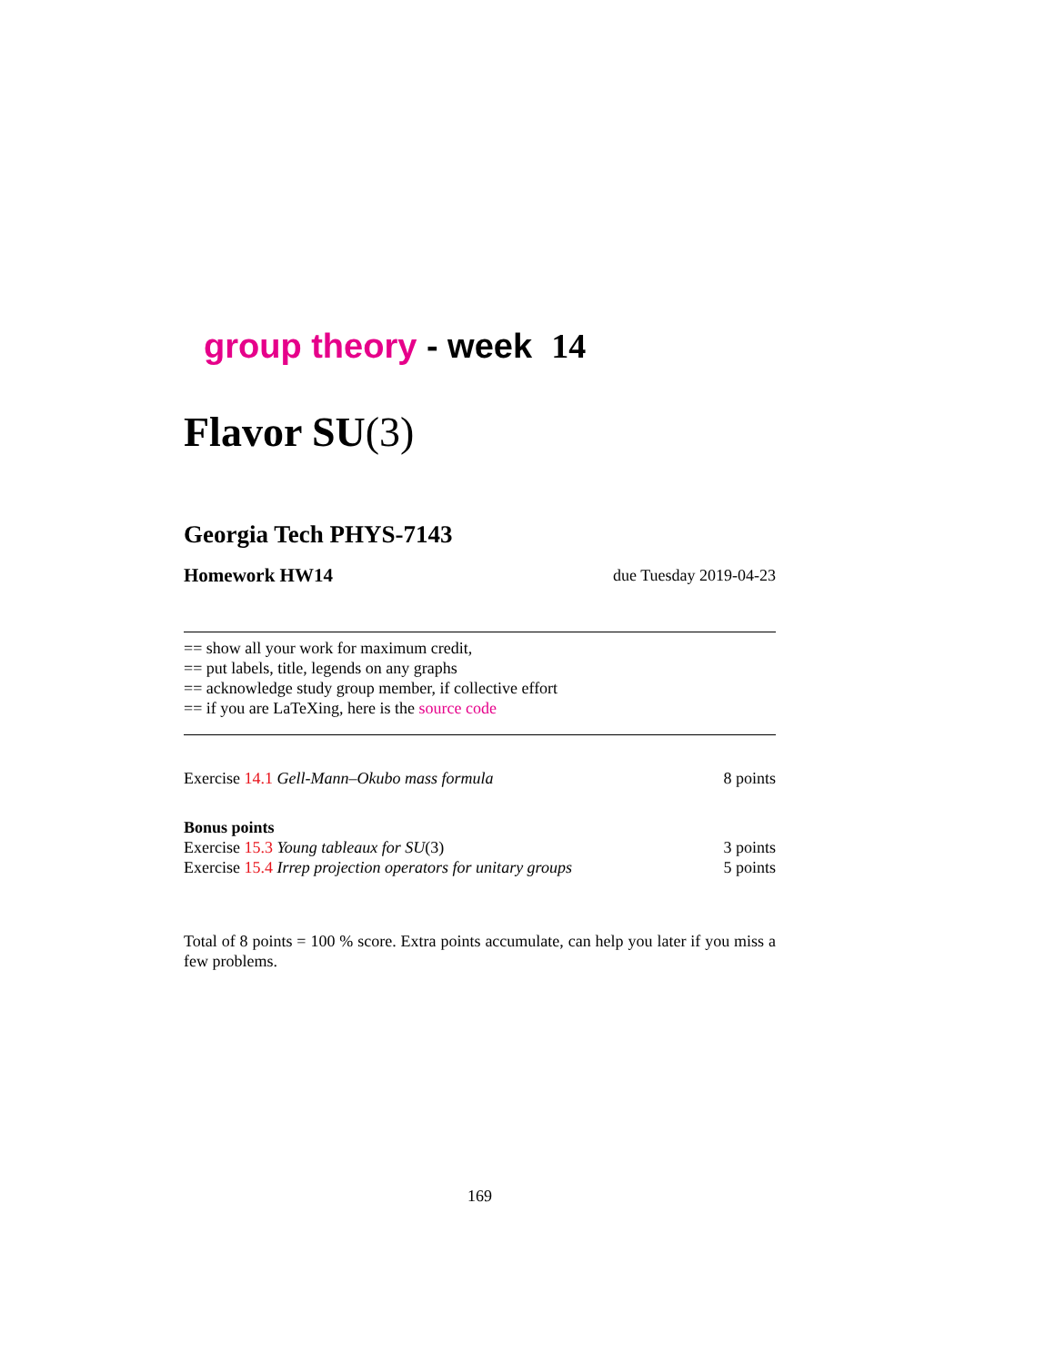group theory - week 14
Flavor SU(3)
Georgia Tech PHYS-7143
Homework HW14 due Tuesday 2019-04-23
== show all your work for maximum credit,
== put labels, title, legends on any graphs
== acknowledge study group member, if collective effort
== if you are LaTeXing, here is the source code
Exercise 14.1 Gell-Mann–Okubo mass formula 8 points
Bonus points
Exercise 15.3 Young tableaux for SU(3) 3 points
Exercise 15.4 Irrep projection operators for unitary groups 5 points
Total of 8 points = 100 % score. Extra points accumulate, can help you later if you miss a few problems.
169